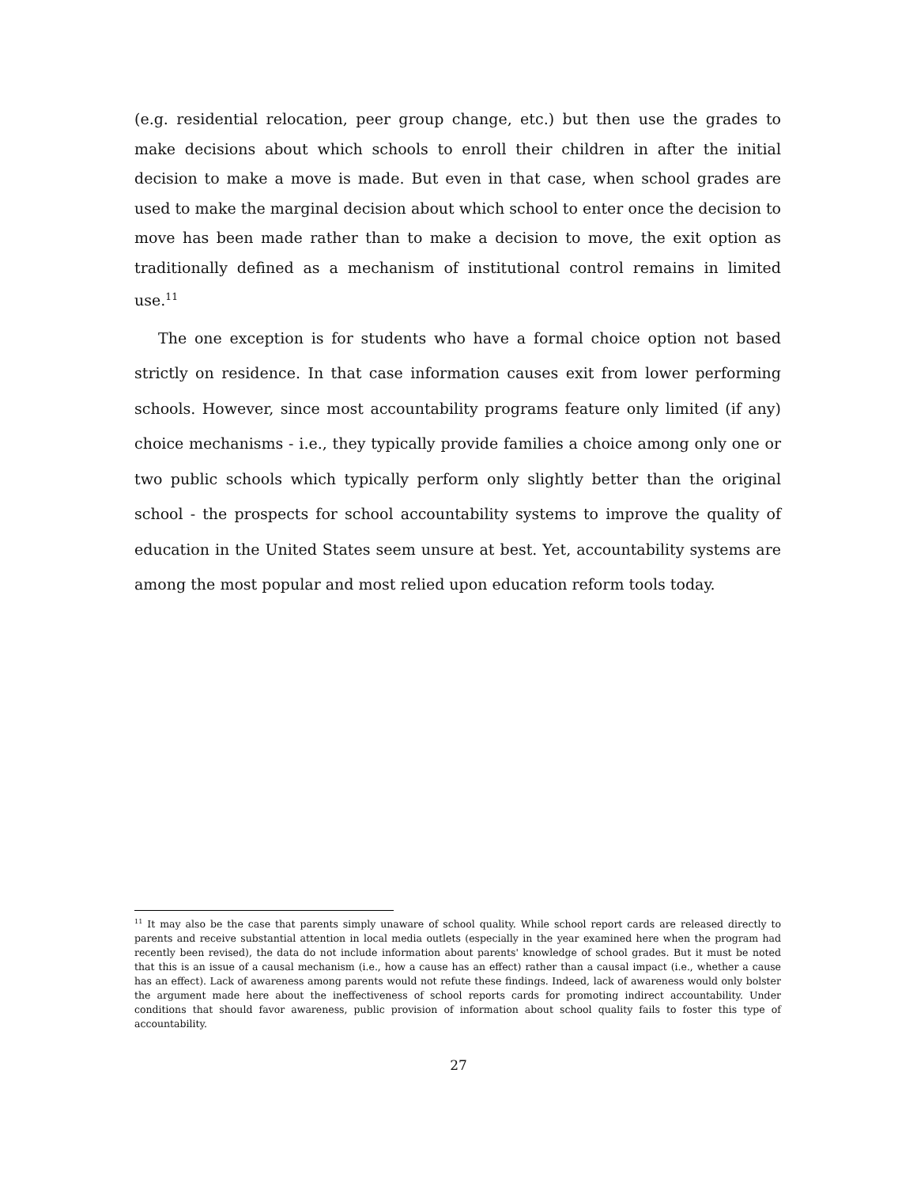(e.g. residential relocation, peer group change, etc.) but then use the grades to make decisions about which schools to enroll their children in after the initial decision to make a move is made. But even in that case, when school grades are used to make the marginal decision about which school to enter once the decision to move has been made rather than to make a decision to move, the exit option as traditionally defined as a mechanism of institutional control remains in limited use.<sup>11</sup>
The one exception is for students who have a formal choice option not based strictly on residence. In that case information causes exit from lower performing schools. However, since most accountability programs feature only limited (if any) choice mechanisms - i.e., they typically provide families a choice among only one or two public schools which typically perform only slightly better than the original school - the prospects for school accountability systems to improve the quality of education in the United States seem unsure at best. Yet, accountability systems are among the most popular and most relied upon education reform tools today.
<sup>11</sup> It may also be the case that parents simply unaware of school quality. While school report cards are released directly to parents and receive substantial attention in local media outlets (especially in the year examined here when the program had recently been revised), the data do not include information about parents' knowledge of school grades. But it must be noted that this is an issue of a causal mechanism (i.e., how a cause has an effect) rather than a causal impact (i.e., whether a cause has an effect). Lack of awareness among parents would not refute these findings. Indeed, lack of awareness would only bolster the argument made here about the ineffectiveness of school reports cards for promoting indirect accountability. Under conditions that should favor awareness, public provision of information about school quality fails to foster this type of accountability.
27